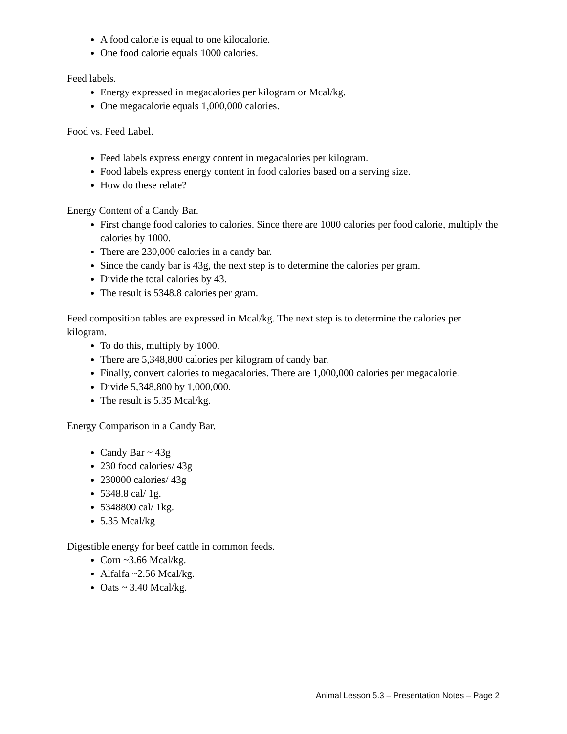A food calorie is equal to one kilocalorie.
One food calorie equals 1000 calories.
Feed labels.
Energy expressed in megacalories per kilogram or Mcal/kg.
One megacalorie equals 1,000,000 calories.
Food vs. Feed Label.
Feed labels express energy content in megacalories per kilogram.
Food labels express energy content in food calories based on a serving size.
How do these relate?
Energy Content of a Candy Bar.
First change food calories to calories. Since there are 1000 calories per food calorie, multiply the calories by 1000.
There are 230,000 calories in a candy bar.
Since the candy bar is 43g, the next step is to determine the calories per gram.
Divide the total calories by 43.
The result is 5348.8 calories per gram.
Feed composition tables are expressed in Mcal/kg. The next step is to determine the calories per kilogram.
To do this, multiply by 1000.
There are 5,348,800 calories per kilogram of candy bar.
Finally, convert calories to megacalories. There are 1,000,000 calories per megacalorie.
Divide 5,348,800 by 1,000,000.
The result is 5.35 Mcal/kg.
Energy Comparison in a Candy Bar.
Candy Bar ~ 43g
230 food calories/ 43g
230000 calories/ 43g
5348.8 cal/ 1g.
5348800 cal/ 1kg.
5.35 Mcal/kg
Digestible energy for beef cattle in common feeds.
Corn ~3.66 Mcal/kg.
Alfalfa ~2.56 Mcal/kg.
Oats ~ 3.40 Mcal/kg.
Animal Lesson 5.3 – Presentation Notes – Page 2